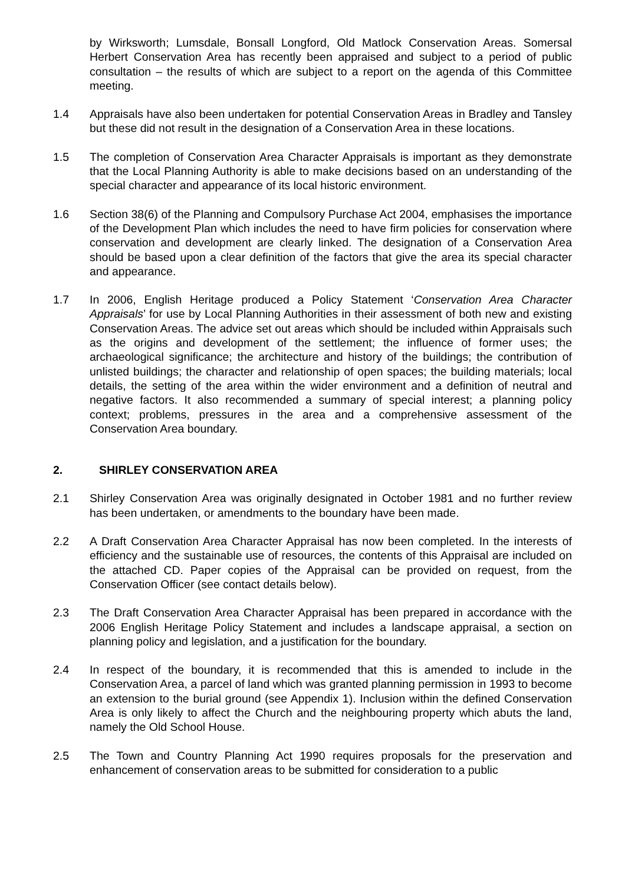by Wirksworth; Lumsdale, Bonsall Longford, Old Matlock Conservation Areas. Somersal Herbert Conservation Area has recently been appraised and subject to a period of public consultation – the results of which are subject to a report on the agenda of this Committee meeting.
1.4 Appraisals have also been undertaken for potential Conservation Areas in Bradley and Tansley but these did not result in the designation of a Conservation Area in these locations.
1.5 The completion of Conservation Area Character Appraisals is important as they demonstrate that the Local Planning Authority is able to make decisions based on an understanding of the special character and appearance of its local historic environment.
1.6 Section 38(6) of the Planning and Compulsory Purchase Act 2004, emphasises the importance of the Development Plan which includes the need to have firm policies for conservation where conservation and development are clearly linked. The designation of a Conservation Area should be based upon a clear definition of the factors that give the area its special character and appearance.
1.7 In 2006, English Heritage produced a Policy Statement ‘Conservation Area Character Appraisals’ for use by Local Planning Authorities in their assessment of both new and existing Conservation Areas. The advice set out areas which should be included within Appraisals such as the origins and development of the settlement; the influence of former uses; the archaeological significance; the architecture and history of the buildings; the contribution of unlisted buildings; the character and relationship of open spaces; the building materials; local details, the setting of the area within the wider environment and a definition of neutral and negative factors. It also recommended a summary of special interest; a planning policy context; problems, pressures in the area and a comprehensive assessment of the Conservation Area boundary.
2. SHIRLEY CONSERVATION AREA
2.1 Shirley Conservation Area was originally designated in October 1981 and no further review has been undertaken, or amendments to the boundary have been made.
2.2 A Draft Conservation Area Character Appraisal has now been completed. In the interests of efficiency and the sustainable use of resources, the contents of this Appraisal are included on the attached CD. Paper copies of the Appraisal can be provided on request, from the Conservation Officer (see contact details below).
2.3 The Draft Conservation Area Character Appraisal has been prepared in accordance with the 2006 English Heritage Policy Statement and includes a landscape appraisal, a section on planning policy and legislation, and a justification for the boundary.
2.4 In respect of the boundary, it is recommended that this is amended to include in the Conservation Area, a parcel of land which was granted planning permission in 1993 to become an extension to the burial ground (see Appendix 1). Inclusion within the defined Conservation Area is only likely to affect the Church and the neighbouring property which abuts the land, namely the Old School House.
2.5 The Town and Country Planning Act 1990 requires proposals for the preservation and enhancement of conservation areas to be submitted for consideration to a public